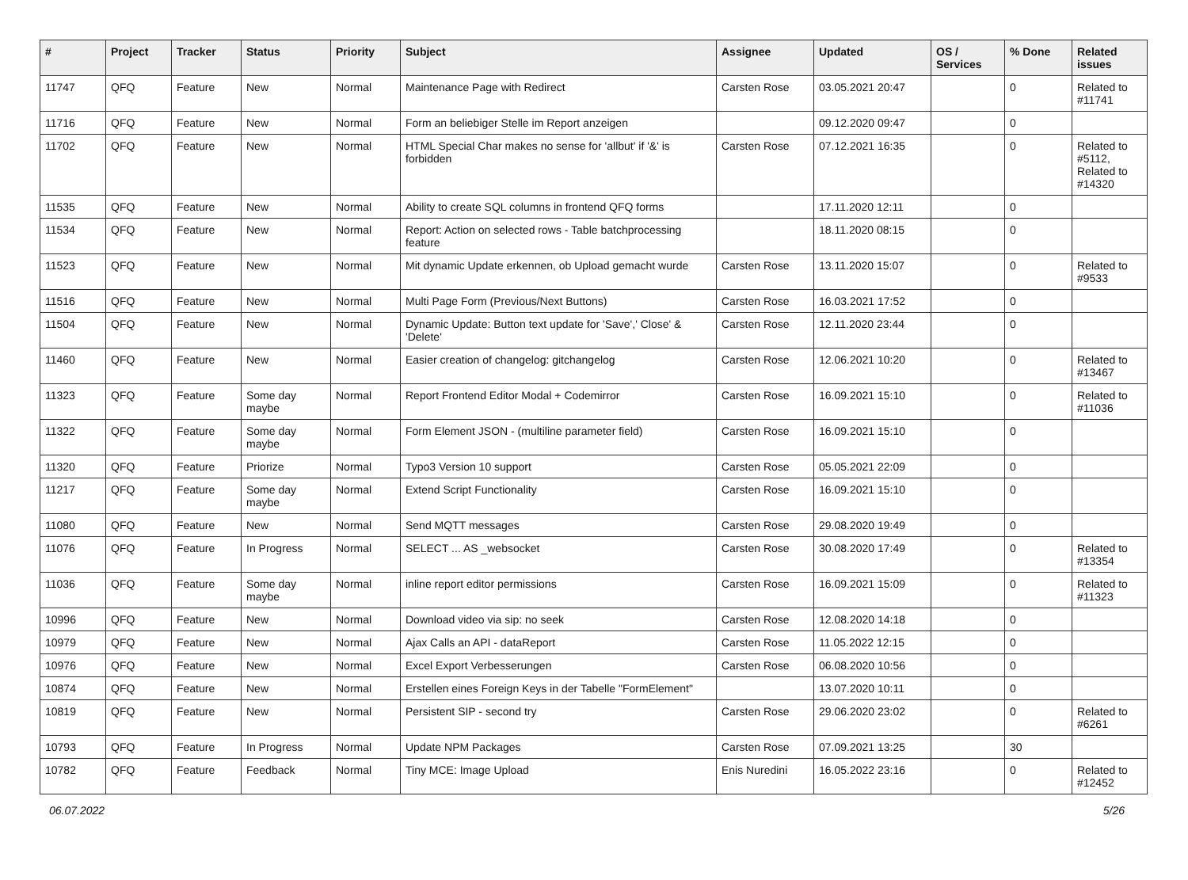| # | Project | Tracker | Status | Priority | Subject | Assignee | Updated | OS / Services | % Done | Related issues |
| --- | --- | --- | --- | --- | --- | --- | --- | --- | --- | --- |
| 11747 | QFQ | Feature | New | Normal | Maintenance Page with Redirect | Carsten Rose | 03.05.2021 20:47 | | 0 | Related to #11741 |
| 11716 | QFQ | Feature | New | Normal | Form an beliebiger Stelle im Report anzeigen | | 09.12.2020 09:47 | | 0 | |
| 11702 | QFQ | Feature | New | Normal | HTML Special Char makes no sense for 'allbut' if '&' is forbidden | Carsten Rose | 07.12.2021 16:35 | | 0 | Related to #5112, Related to #14320 |
| 11535 | QFQ | Feature | New | Normal | Ability to create SQL columns in frontend QFQ forms | | 17.11.2020 12:11 | | 0 | |
| 11534 | QFQ | Feature | New | Normal | Report: Action on selected rows - Table batchprocessing feature | | 18.11.2020 08:15 | | 0 | |
| 11523 | QFQ | Feature | New | Normal | Mit dynamic Update erkennen, ob Upload gemacht wurde | Carsten Rose | 13.11.2020 15:07 | | 0 | Related to #9533 |
| 11516 | QFQ | Feature | New | Normal | Multi Page Form (Previous/Next Buttons) | Carsten Rose | 16.03.2021 17:52 | | 0 | |
| 11504 | QFQ | Feature | New | Normal | Dynamic Update: Button text update for 'Save',' Close' & 'Delete' | Carsten Rose | 12.11.2020 23:44 | | 0 | |
| 11460 | QFQ | Feature | New | Normal | Easier creation of changelog: gitchangelog | Carsten Rose | 12.06.2021 10:20 | | 0 | Related to #13467 |
| 11323 | QFQ | Feature | Some day maybe | Normal | Report Frontend Editor Modal + Codemirror | Carsten Rose | 16.09.2021 15:10 | | 0 | Related to #11036 |
| 11322 | QFQ | Feature | Some day maybe | Normal | Form Element JSON - (multiline parameter field) | Carsten Rose | 16.09.2021 15:10 | | 0 | |
| 11320 | QFQ | Feature | Priorize | Normal | Typo3 Version 10 support | Carsten Rose | 05.05.2021 22:09 | | 0 | |
| 11217 | QFQ | Feature | Some day maybe | Normal | Extend Script Functionality | Carsten Rose | 16.09.2021 15:10 | | 0 | |
| 11080 | QFQ | Feature | New | Normal | Send MQTT messages | Carsten Rose | 29.08.2020 19:49 | | 0 | |
| 11076 | QFQ | Feature | In Progress | Normal | SELECT ... AS _websocket | Carsten Rose | 30.08.2020 17:49 | | 0 | Related to #13354 |
| 11036 | QFQ | Feature | Some day maybe | Normal | inline report editor permissions | Carsten Rose | 16.09.2021 15:09 | | 0 | Related to #11323 |
| 10996 | QFQ | Feature | New | Normal | Download video via sip: no seek | Carsten Rose | 12.08.2020 14:18 | | 0 | |
| 10979 | QFQ | Feature | New | Normal | Ajax Calls an API - dataReport | Carsten Rose | 11.05.2022 12:15 | | 0 | |
| 10976 | QFQ | Feature | New | Normal | Excel Export Verbesserungen | Carsten Rose | 06.08.2020 10:56 | | 0 | |
| 10874 | QFQ | Feature | New | Normal | Erstellen eines Foreign Keys in der Tabelle "FormElement" | | 13.07.2020 10:11 | | 0 | |
| 10819 | QFQ | Feature | New | Normal | Persistent SIP - second try | Carsten Rose | 29.06.2020 23:02 | | 0 | Related to #6261 |
| 10793 | QFQ | Feature | In Progress | Normal | Update NPM Packages | Carsten Rose | 07.09.2021 13:25 | | 30 | |
| 10782 | QFQ | Feature | Feedback | Normal | Tiny MCE: Image Upload | Enis Nuredini | 16.05.2022 23:16 | | 0 | Related to #12452 |
06.07.2022 5/26